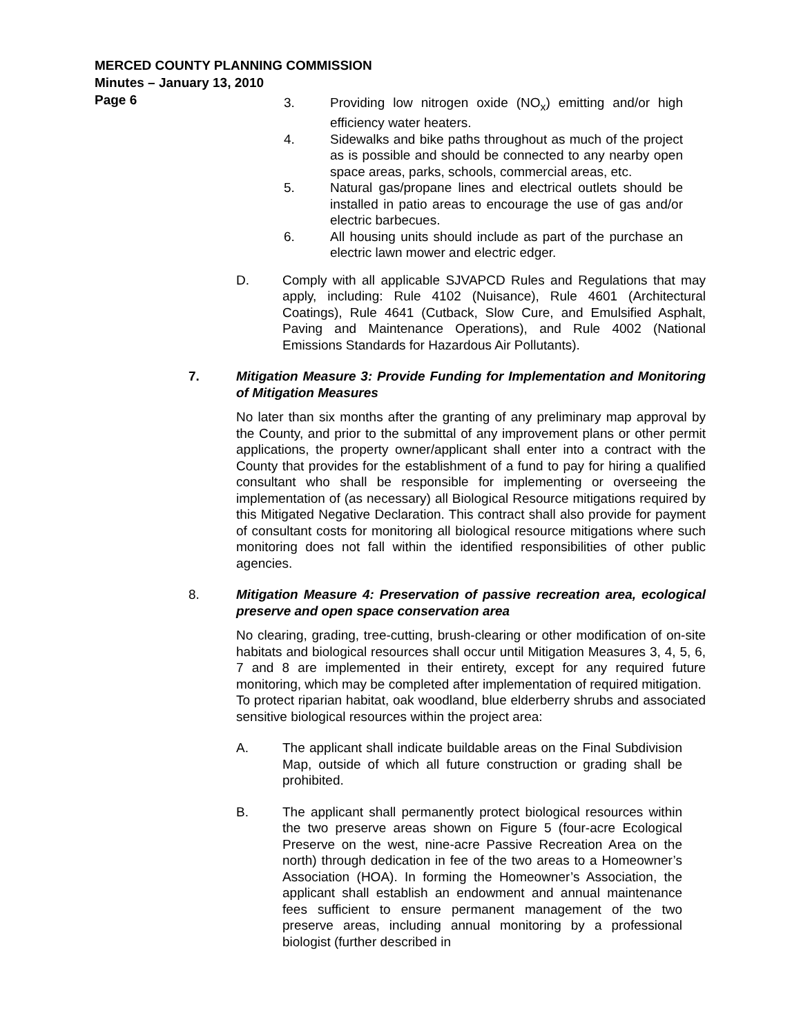MERCED COUNTY PLANNING COMMISSION
Minutes – January 13, 2010
Page 6
3. Providing low nitrogen oxide (NO<sub>x</sub>) emitting and/or high efficiency water heaters.
4. Sidewalks and bike paths throughout as much of the project as is possible and should be connected to any nearby open space areas, parks, schools, commercial areas, etc.
5. Natural gas/propane lines and electrical outlets should be installed in patio areas to encourage the use of gas and/or electric barbecues.
6. All housing units should include as part of the purchase an electric lawn mower and electric edger.
D. Comply with all applicable SJVAPCD Rules and Regulations that may apply, including: Rule 4102 (Nuisance), Rule 4601 (Architectural Coatings), Rule 4641 (Cutback, Slow Cure, and Emulsified Asphalt, Paving and Maintenance Operations), and Rule 4002 (National Emissions Standards for Hazardous Air Pollutants).
7. Mitigation Measure 3: Provide Funding for Implementation and Monitoring of Mitigation Measures
No later than six months after the granting of any preliminary map approval by the County, and prior to the submittal of any improvement plans or other permit applications, the property owner/applicant shall enter into a contract with the County that provides for the establishment of a fund to pay for hiring a qualified consultant who shall be responsible for implementing or overseeing the implementation of (as necessary) all Biological Resource mitigations required by this Mitigated Negative Declaration. This contract shall also provide for payment of consultant costs for monitoring all biological resource mitigations where such monitoring does not fall within the identified responsibilities of other public agencies.
8. Mitigation Measure 4: Preservation of passive recreation area, ecological preserve and open space conservation area
No clearing, grading, tree-cutting, brush-clearing or other modification of on-site habitats and biological resources shall occur until Mitigation Measures 3, 4, 5, 6, 7 and 8 are implemented in their entirety, except for any required future monitoring, which may be completed after implementation of required mitigation.
To protect riparian habitat, oak woodland, blue elderberry shrubs and associated sensitive biological resources within the project area:
A. The applicant shall indicate buildable areas on the Final Subdivision Map, outside of which all future construction or grading shall be prohibited.
B. The applicant shall permanently protect biological resources within the two preserve areas shown on Figure 5 (four-acre Ecological Preserve on the west, nine-acre Passive Recreation Area on the north) through dedication in fee of the two areas to a Homeowner’s Association (HOA). In forming the Homeowner’s Association, the applicant shall establish an endowment and annual maintenance fees sufficient to ensure permanent management of the two preserve areas, including annual monitoring by a professional biologist (further described in